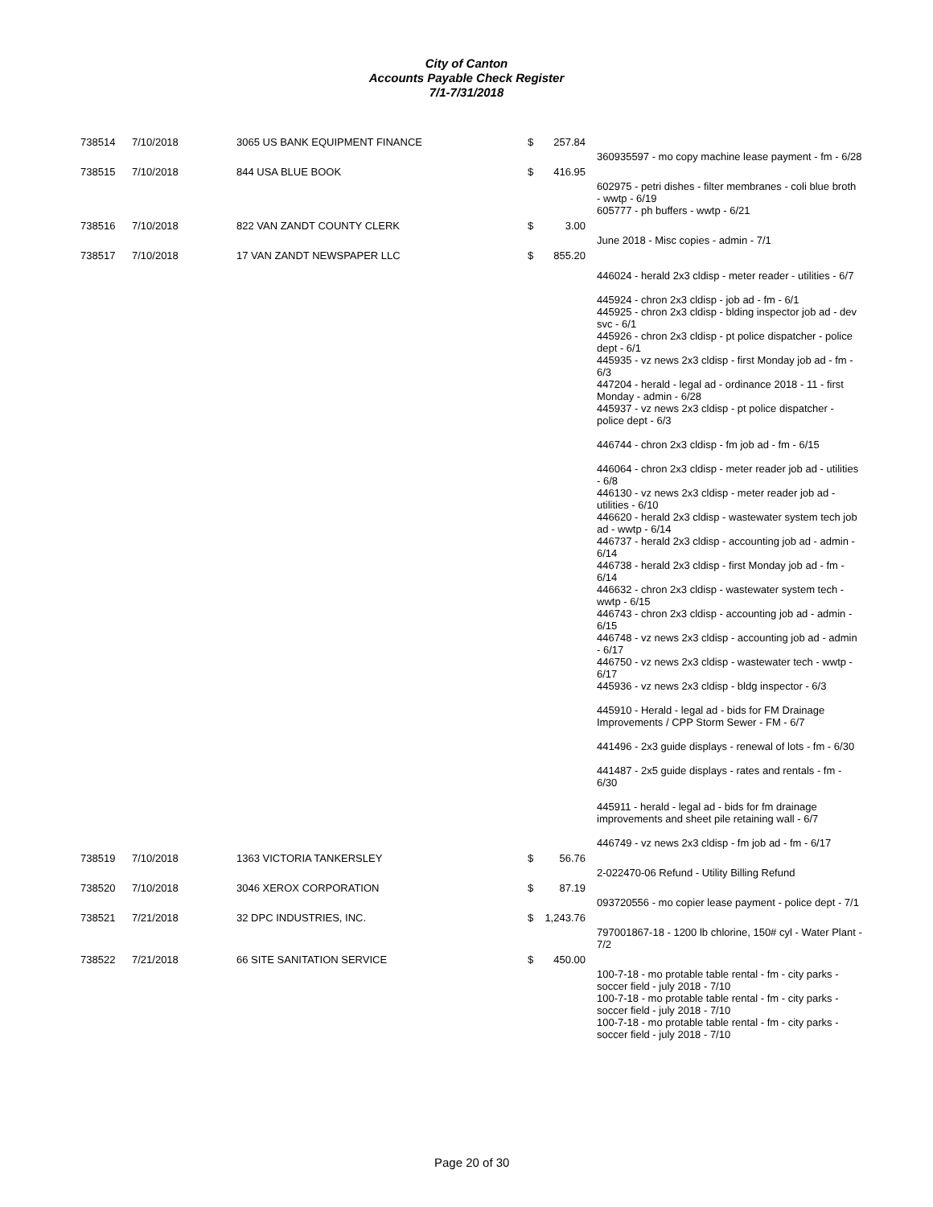City of Canton
Accounts Payable Check Register
7/1-7/31/2018
| 738514 | 7/10/2018 | 3065 US BANK EQUIPMENT FINANCE | $ | 257.84 | |
| | | | | | 360935597 - mo copy machine lease payment - fm - 6/28 |
| 738515 | 7/10/2018 | 844 USA BLUE BOOK | $ | 416.95 | |
| | | | | | 602975 - petri dishes - filter membranes - coli blue broth - wwtp - 6/19 605777 - ph buffers - wwtp - 6/21 |
| 738516 | 7/10/2018 | 822 VAN ZANDT COUNTY CLERK | $ | 3.00 | |
| | | | | | June 2018 - Misc copies - admin - 7/1 |
| 738517 | 7/10/2018 | 17 VAN ZANDT NEWSPAPER LLC | $ | 855.20 | |
| | | | | | 446024 - herald 2x3 cldisp - meter reader - utilities - 6/7 445924 - chron 2x3 cldisp - job ad - fm - 6/1 445925 - chron 2x3 cldisp - blding inspector job ad - dev svc - 6/1 445926 - chron 2x3 cldisp - pt police dispatcher - police dept - 6/1 445935 - vz news 2x3 cldisp - first Monday job ad - fm - 6/3 447204 - herald - legal ad - ordinance 2018 - 11 - first Monday - admin - 6/28 445937 - vz news 2x3 cldisp - pt police dispatcher - police dept - 6/3 446744 - chron 2x3 cldisp - fm job ad - fm - 6/15 446064 - chron 2x3 cldisp - meter reader job ad - utilities - 6/8 446130 - vz news 2x3 cldisp - meter reader job ad - utilities - 6/10 446620 - herald 2x3 cldisp - wastewater system tech job ad - wwtp - 6/14 446737 - herald 2x3 cldisp - accounting job ad - admin - 6/14 446738 - herald 2x3 cldisp - first Monday job ad - fm - 6/14 446632 - chron 2x3 cldisp - wastewater system tech - wwtp - 6/15 446743 - chron 2x3 cldisp - accounting job ad - admin - 6/15 446748 - vz news 2x3 cldisp - accounting job ad - admin - 6/17 446750 - vz news 2x3 cldisp - wastewater tech - wwtp - 6/17 445936 - vz news 2x3 cldisp - bldg inspector - 6/3 445910 - Herald - legal ad - bids for FM Drainage Improvements / CPP Storm Sewer - FM - 6/7 441496 - 2x3 guide displays - renewal of lots - fm - 6/30 441487 - 2x5 guide displays - rates and rentals - fm - 6/30 445911 - herald - legal ad - bids for fm drainage improvements and sheet pile retaining wall - 6/7 446749 - vz news 2x3 cldisp - fm job ad - fm - 6/17 |
| 738519 | 7/10/2018 | 1363 VICTORIA TANKERSLEY | $ | 56.76 | |
| | | | | | 2-022470-06 Refund - Utility Billing Refund |
| 738520 | 7/10/2018 | 3046 XEROX CORPORATION | $ | 87.19 | |
| | | | | | 093720556 - mo copier lease payment - police dept - 7/1 |
| 738521 | 7/21/2018 | 32 DPC INDUSTRIES, INC. | $ | 1,243.76 | |
| | | | | | 797001867-18 - 1200 lb chlorine, 150# cyl - Water Plant - 7/2 |
| 738522 | 7/21/2018 | 66 SITE SANITATION SERVICE | $ | 450.00 | |
| | | | | | 100-7-18 - mo protable table rental - fm - city parks - soccer field - july 2018 - 7/10 100-7-18 - mo protable table rental - fm - city parks - soccer field - july 2018 - 7/10 100-7-18 - mo protable table rental - fm - city parks - soccer field - july 2018 - 7/10 |
Page 20 of 30